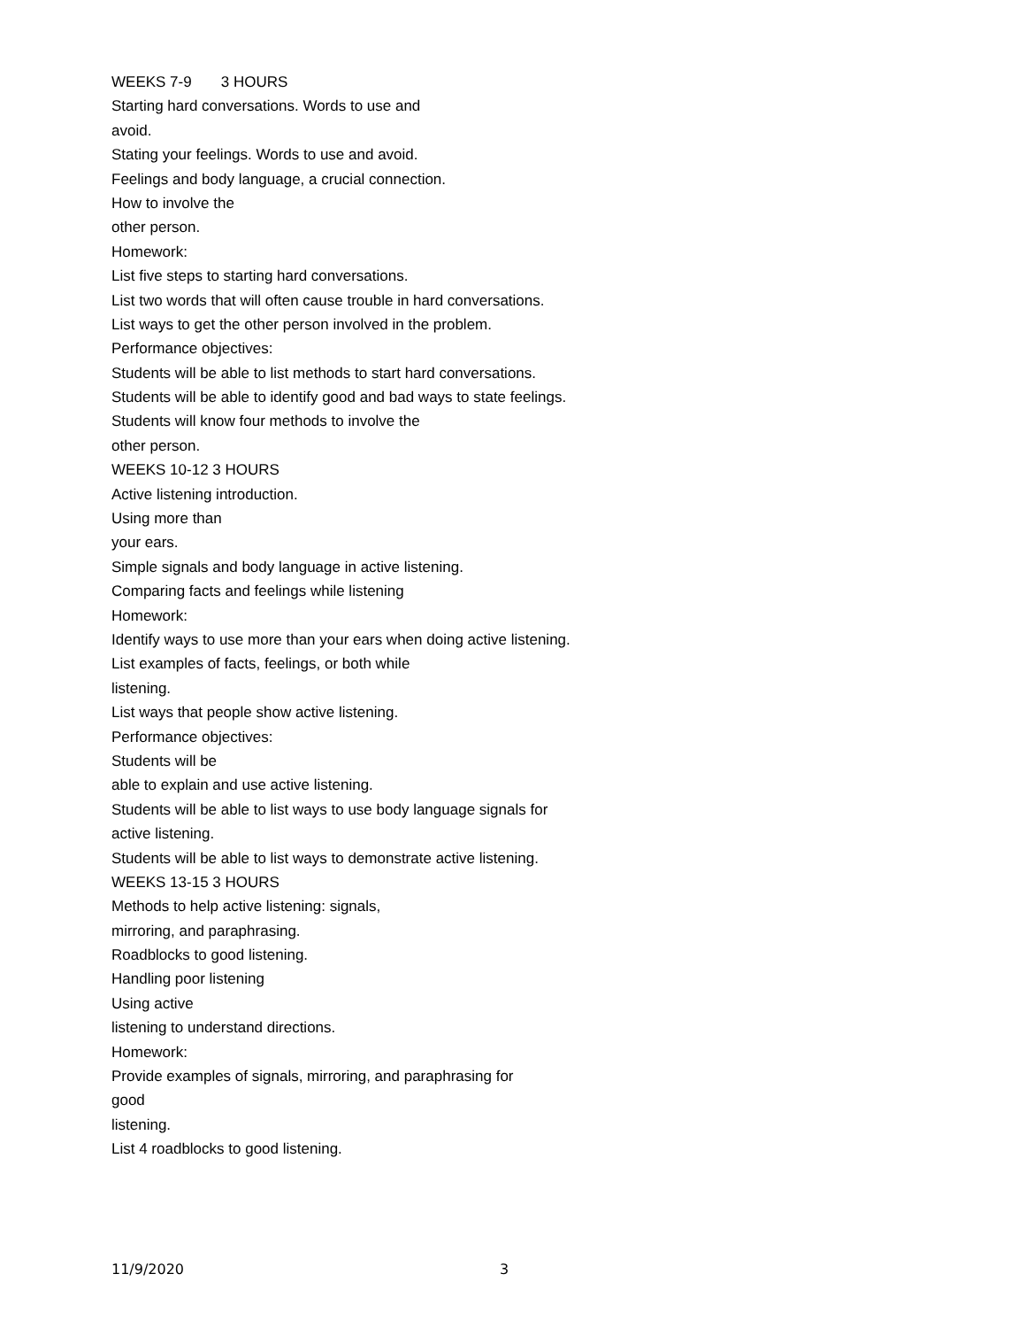WEEKS 7-9 3 HOURS
Starting hard conversations. Words to use and
avoid.
Stating your feelings. Words to use and avoid.
Feelings and body language, a crucial connection.
How to involve the
other person.
Homework:
List five steps to starting hard conversations.
List two words that will often cause trouble in hard conversations.
List ways to get the other person involved in the problem.
Performance objectives:
Students will be able to list methods to start hard conversations.
Students will be able to identify good and bad ways to state feelings.
Students will know four methods to involve the
other person.
WEEKS 10-12 3 HOURS
Active listening introduction.
Using more than
your ears.
Simple signals and body language in active listening.
Comparing facts and feelings while listening
Homework:
Identify ways to use more than your ears when doing active listening.
List examples of facts, feelings, or both while
listening.
List ways that people show active listening.
Performance objectives:
Students will be
able to explain and use active listening.
Students will be able to list ways to use body language signals for
active listening.
Students will be able to list ways to demonstrate active listening.
WEEKS 13-15 3 HOURS
Methods to help active listening: signals,
mirroring, and paraphrasing.
Roadblocks to good listening.
Handling poor listening
Using active
listening to understand directions.
Homework:
Provide examples of signals, mirroring, and paraphrasing for
good
listening.
List 4 roadblocks to good listening.
11/9/2020 3